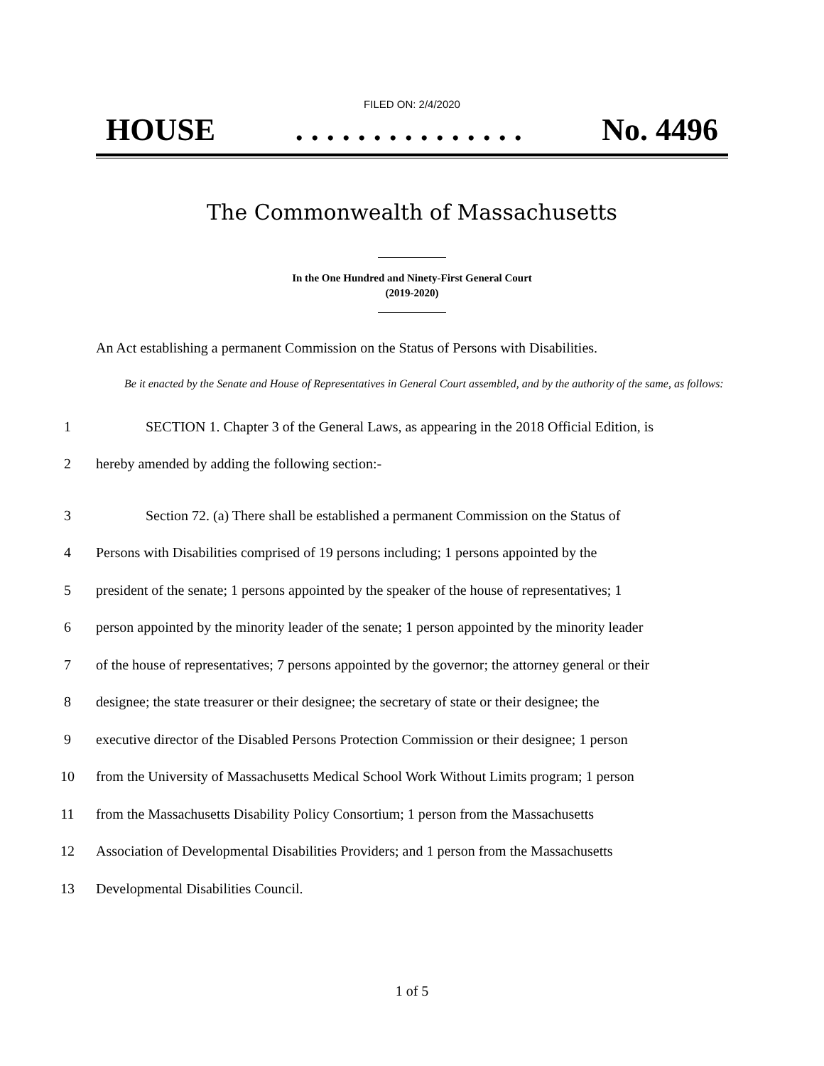FILED ON: 2/4/2020
HOUSE. . . . . . . . . . . . . . . No. 4496
The Commonwealth of Massachusetts
In the One Hundred and Ninety-First General Court
(2019-2020)
An Act establishing a permanent Commission on the Status of Persons with Disabilities.
Be it enacted by the Senate and House of Representatives in General Court assembled, and by the authority of the same, as follows:
1
SECTION 1. Chapter 3 of the General Laws, as appearing in the 2018 Official Edition, is
2
hereby amended by adding the following section:-
3
Section 72. (a) There shall be established a permanent Commission on the Status of
4
Persons with Disabilities comprised of 19 persons including; 1 persons appointed by the
5
president of the senate; 1 persons appointed by the speaker of the house of representatives; 1
6
person appointed by the minority leader of the senate; 1 person appointed by the minority leader
7
of the house of representatives; 7 persons appointed by the governor; the attorney general or their
8
designee; the state treasurer or their designee; the secretary of state or their designee; the
9
executive director of the Disabled Persons Protection Commission or their designee; 1 person
10
from the University of Massachusetts Medical School Work Without Limits program; 1 person
11
from the Massachusetts Disability Policy Consortium; 1 person from the Massachusetts
12
Association of Developmental Disabilities Providers; and 1 person from the Massachusetts
13
Developmental Disabilities Council.
1 of 5